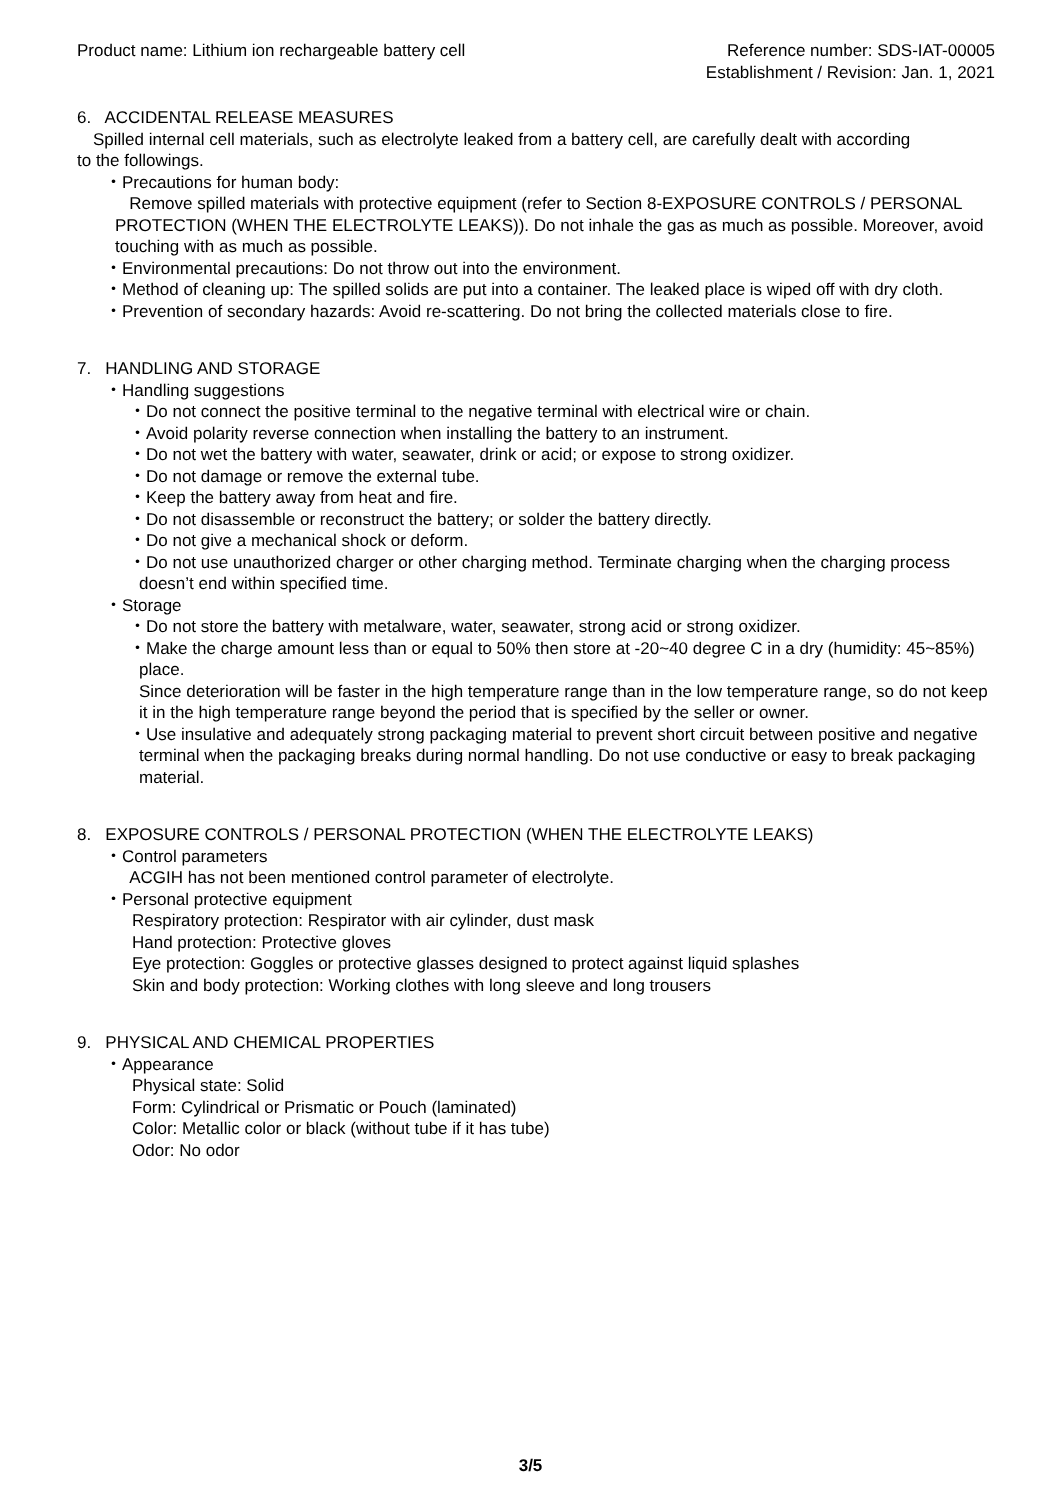Product name: Lithium ion rechargeable battery cell
Reference number: SDS-IAT-00005
Establishment / Revision: Jan. 1, 2021
6. ACCIDENTAL RELEASE MEASURES
Spilled internal cell materials, such as electrolyte leaked from a battery cell, are carefully dealt with according
to the followings.
・Precautions for human body:
Remove spilled materials with protective equipment (refer to Section 8-EXPOSURE CONTROLS / PERSONAL PROTECTION (WHEN THE ELECTROLYTE LEAKS)). Do not inhale the gas as much as possible. Moreover, avoid touching with as much as possible.
・Environmental precautions: Do not throw out into the environment.
・Method of cleaning up: The spilled solids are put into a container. The leaked place is wiped off with dry cloth.
・Prevention of secondary hazards: Avoid re-scattering. Do not bring the collected materials close to fire.
7. HANDLING AND STORAGE
・Handling suggestions
・Do not connect the positive terminal to the negative terminal with electrical wire or chain.
・Avoid polarity reverse connection when installing the battery to an instrument.
・Do not wet the battery with water, seawater, drink or acid; or expose to strong oxidizer.
・Do not damage or remove the external tube.
・Keep the battery away from heat and fire.
・Do not disassemble or reconstruct the battery; or solder the battery directly.
・Do not give a mechanical shock or deform.
・Do not use unauthorized charger or other charging method. Terminate charging when the charging process doesn’t end within specified time.
・Storage
・Do not store the battery with metalware, water, seawater, strong acid or strong oxidizer.
・Make the charge amount less than or equal to 50% then store at -20~40 degree C in a dry (humidity: 45~85%) place.
Since deterioration will be faster in the high temperature range than in the low temperature range, so do not keep it in the high temperature range beyond the period that is specified by the seller or owner.
・Use insulative and adequately strong packaging material to prevent short circuit between positive and negative terminal when the packaging breaks during normal handling. Do not use conductive or easy to break packaging material.
8. EXPOSURE CONTROLS / PERSONAL PROTECTION (WHEN THE ELECTROLYTE LEAKS)
・Control parameters
ACGIH has not been mentioned control parameter of electrolyte.
・Personal protective equipment
Respiratory protection: Respirator with air cylinder, dust mask
Hand protection: Protective gloves
Eye protection: Goggles or protective glasses designed to protect against liquid splashes
Skin and body protection: Working clothes with long sleeve and long trousers
9. PHYSICAL AND CHEMICAL PROPERTIES
・Appearance
Physical state: Solid
Form: Cylindrical or Prismatic or Pouch (laminated)
Color: Metallic color or black (without tube if it has tube)
Odor: No odor
3/5